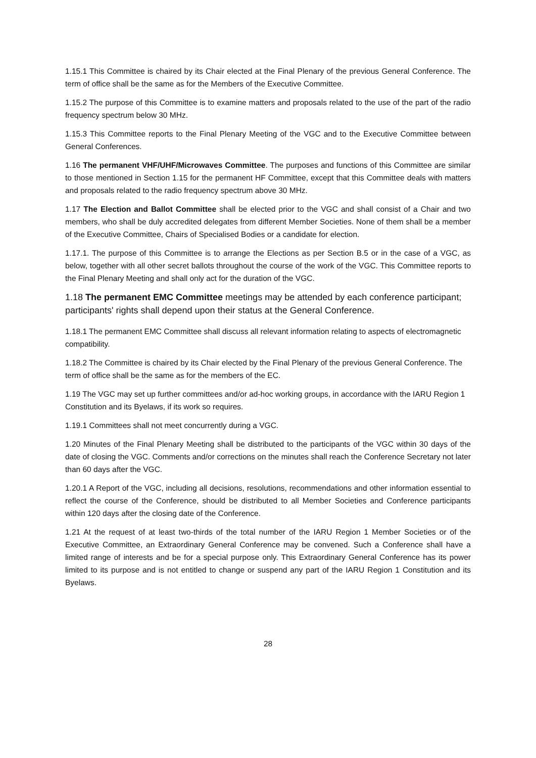1.15.1 This Committee is chaired by its Chair elected at the Final Plenary of the previous General Conference. The term of office shall be the same as for the Members of the Executive Committee.
1.15.2 The purpose of this Committee is to examine matters and proposals related to the use of the part of the radio frequency spectrum below 30 MHz.
1.15.3 This Committee reports to the Final Plenary Meeting of the VGC and to the Executive Committee between General Conferences.
1.16 The permanent VHF/UHF/Microwaves Committee. The purposes and functions of this Committee are similar to those mentioned in Section 1.15 for the permanent HF Committee, except that this Committee deals with matters and proposals related to the radio frequency spectrum above 30 MHz.
1.17 The Election and Ballot Committee shall be elected prior to the VGC and shall consist of a Chair and two members, who shall be duly accredited delegates from different Member Societies. None of them shall be a member of the Executive Committee, Chairs of Specialised Bodies or a candidate for election.
1.17.1. The purpose of this Committee is to arrange the Elections as per Section B.5 or in the case of a VGC, as below, together with all other secret ballots throughout the course of the work of the VGC. This Committee reports to the Final Plenary Meeting and shall only act for the duration of the VGC.
1.18 The permanent EMC Committee meetings may be attended by each conference participant; participants' rights shall depend upon their status at the General Conference.
1.18.1 The permanent EMC Committee shall discuss all relevant information relating to aspects of electromagnetic compatibility.
1.18.2 The Committee is chaired by its Chair elected by the Final Plenary of the previous General Conference. The term of office shall be the same as for the members of the EC.
1.19 The VGC may set up further committees and/or ad-hoc working groups, in accordance with the IARU Region 1 Constitution and its Byelaws, if its work so requires.
1.19.1 Committees shall not meet concurrently during a VGC.
1.20 Minutes of the Final Plenary Meeting shall be distributed to the participants of the VGC within 30 days of the date of closing the VGC. Comments and/or corrections on the minutes shall reach the Conference Secretary not later than 60 days after the VGC.
1.20.1 A Report of the VGC, including all decisions, resolutions, recommendations and other information essential to reflect the course of the Conference, should be distributed to all Member Societies and Conference participants within 120 days after the closing date of the Conference.
1.21 At the request of at least two-thirds of the total number of the IARU Region 1 Member Societies or of the Executive Committee, an Extraordinary General Conference may be convened. Such a Conference shall have a limited range of interests and be for a special purpose only. This Extraordinary General Conference has its power limited to its purpose and is not entitled to change or suspend any part of the IARU Region 1 Constitution and its Byelaws.
28